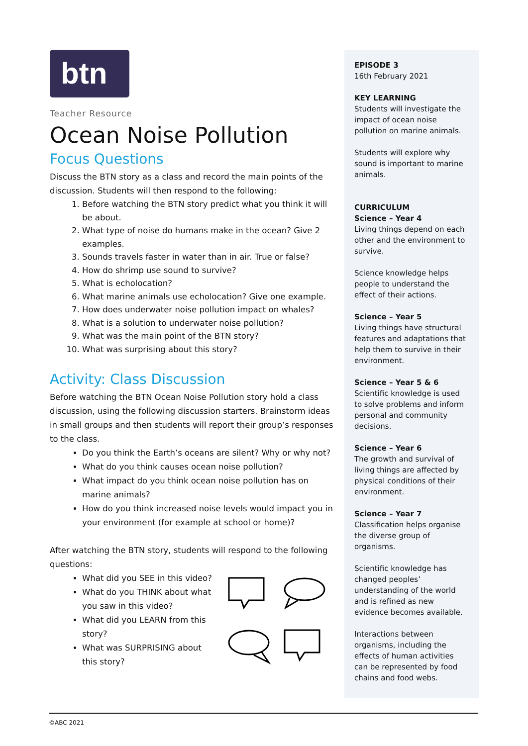btn
Teacher Resource
Ocean Noise Pollution
Focus Questions
Discuss the BTN story as a class and record the main points of the discussion. Students will then respond to the following:
1. Before watching the BTN story predict what you think it will be about.
2. What type of noise do humans make in the ocean? Give 2 examples.
3. Sounds travels faster in water than in air. True or false?
4. How do shrimp use sound to survive?
5. What is echolocation?
6. What marine animals use echolocation? Give one example.
7. How does underwater noise pollution impact on whales?
8. What is a solution to underwater noise pollution?
9. What was the main point of the BTN story?
10. What was surprising about this story?
Activity: Class Discussion
Before watching the BTN Ocean Noise Pollution story hold a class discussion, using the following discussion starters. Brainstorm ideas in small groups and then students will report their group’s responses to the class.
Do you think the Earth’s oceans are silent? Why or why not?
What do you think causes ocean noise pollution?
What impact do you think ocean noise pollution has on marine animals?
How do you think increased noise levels would impact you in your environment (for example at school or home)?
After watching the BTN story, students will respond to the following questions:
What did you SEE in this video?
What do you THINK about what you saw in this video?
What did you LEARN from this story?
What was SURPRISING about this story?
EPISODE 3
16th February 2021
KEY LEARNING
Students will investigate the impact of ocean noise pollution on marine animals.
Students will explore why sound is important to marine animals.
CURRICULUM
Science – Year 4
Living things depend on each other and the environment to survive.
Science knowledge helps people to understand the effect of their actions.
Science – Year 5
Living things have structural features and adaptations that help them to survive in their environment.
Science – Year 5 & 6
Scientific knowledge is used to solve problems and inform personal and community decisions.
Science – Year 6
The growth and survival of living things are affected by physical conditions of their environment.
Science – Year 7
Classification helps organise the diverse group of organisms.
Scientific knowledge has changed peoples’ understanding of the world and is refined as new evidence becomes available.
Interactions between organisms, including the effects of human activities can be represented by food chains and food webs.
©ABC 2021